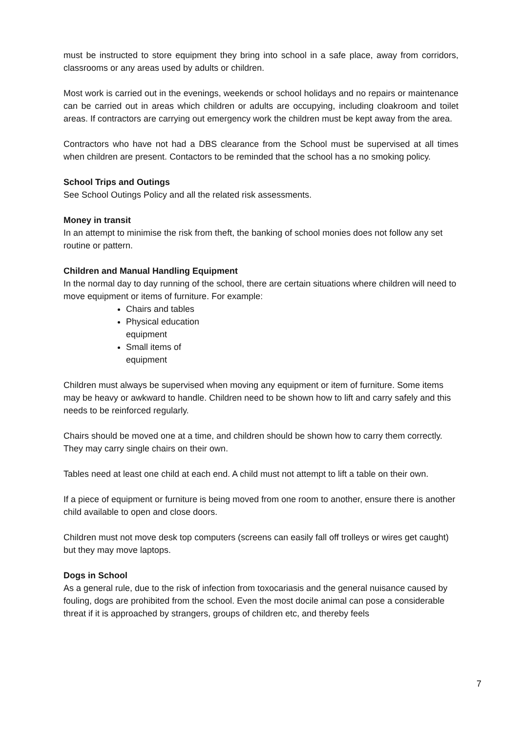must be instructed to store equipment they bring into school in a safe place, away from corridors, classrooms or any areas used by adults or children.
Most work is carried out in the evenings, weekends or school holidays and no repairs or maintenance can be carried out in areas which children or adults are occupying, including cloakroom and toilet areas. If contractors are carrying out emergency work the children must be kept away from the area.
Contractors who have not had a DBS clearance from the School must be supervised at all times when children are present. Contactors to be reminded that the school has a no smoking policy.
School Trips and Outings
See School Outings Policy and all the related risk assessments.
Money in transit
In an attempt to minimise the risk from theft, the banking of school monies does not follow any set routine or pattern.
Children and Manual Handling Equipment
In the normal day to day running of the school, there are certain situations where children will need to move equipment or items of furniture. For example:
Chairs and tables
Physical education equipment
Small items of equipment
Children must always be supervised when moving any equipment or item of furniture. Some items may be heavy or awkward to handle. Children need to be shown how to lift and carry safely and this needs to be reinforced regularly.
Chairs should be moved one at a time, and children should be shown how to carry them correctly. They may carry single chairs on their own.
Tables need at least one child at each end. A child must not attempt to lift a table on their own.
If a piece of equipment or furniture is being moved from one room to another, ensure there is another child available to open and close doors.
Children must not move desk top computers (screens can easily fall off trolleys or wires get caught) but they may move laptops.
Dogs in School
As a general rule, due to the risk of infection from toxocariasis and the general nuisance caused by fouling, dogs are prohibited from the school. Even the most docile animal can pose a considerable threat if it is approached by strangers, groups of children etc, and thereby feels
7